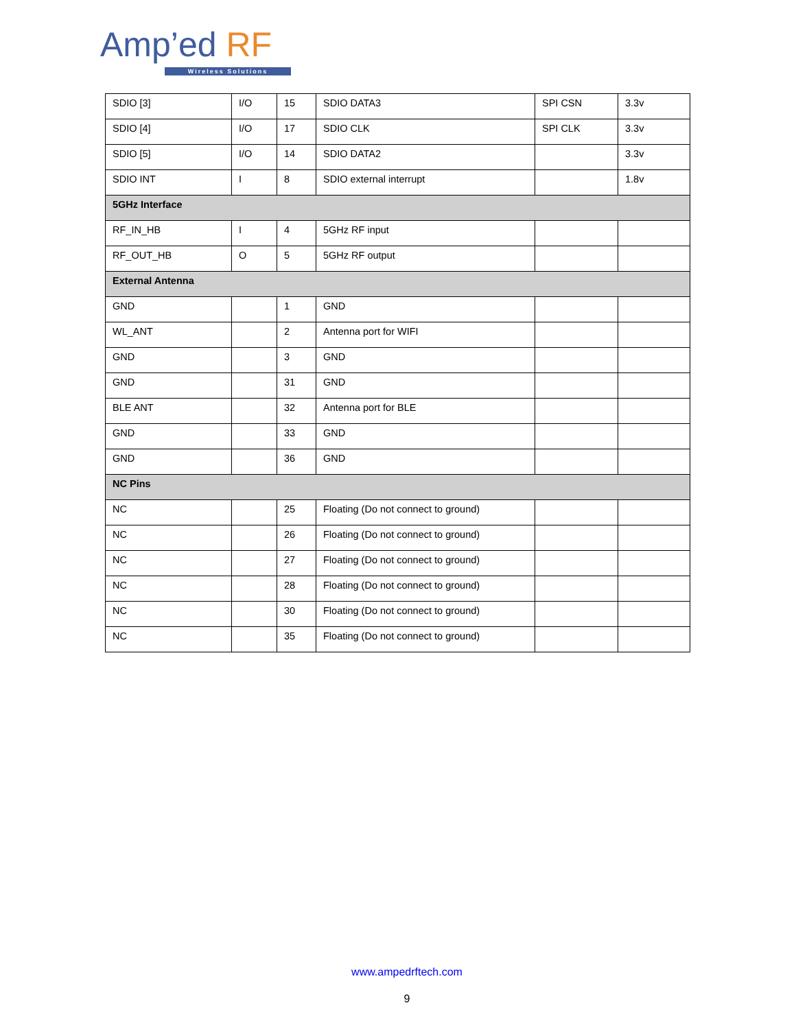Amp’ed RF
Wireless Solutions
| SDIO [3] | I/O | 15 | SDIO DATA3 | SPI CSN | 3.3v |
| SDIO [4] | I/O | 17 | SDIO CLK | SPI CLK | 3.3v |
| SDIO [5] | I/O | 14 | SDIO DATA2 | | 3.3v |
| SDIO INT | I | 8 | SDIO external interrupt | | 1.8v |
| 5GHz Interface | | | | | |
| RF_IN_HB | I | 4 | 5GHz RF input | | |
| RF_OUT_HB | O | 5 | 5GHz RF output | | |
| External Antenna | | | | | |
| GND | | 1 | GND | | |
| WL_ANT | | 2 | Antenna port for WIFI | | |
| GND | | 3 | GND | | |
| GND | | 31 | GND | | |
| BLE ANT | | 32 | Antenna port for BLE | | |
| GND | | 33 | GND | | |
| GND | | 36 | GND | | |
| NC Pins | | | | | |
| NC | | 25 | Floating (Do not connect to ground) | | |
| NC | | 26 | Floating (Do not connect to ground) | | |
| NC | | 27 | Floating (Do not connect to ground) | | |
| NC | | 28 | Floating (Do not connect to ground) | | |
| NC | | 30 | Floating (Do not connect to ground) | | |
| NC | | 35 | Floating (Do not connect to ground) | | |
www.ampedrftech.com
9